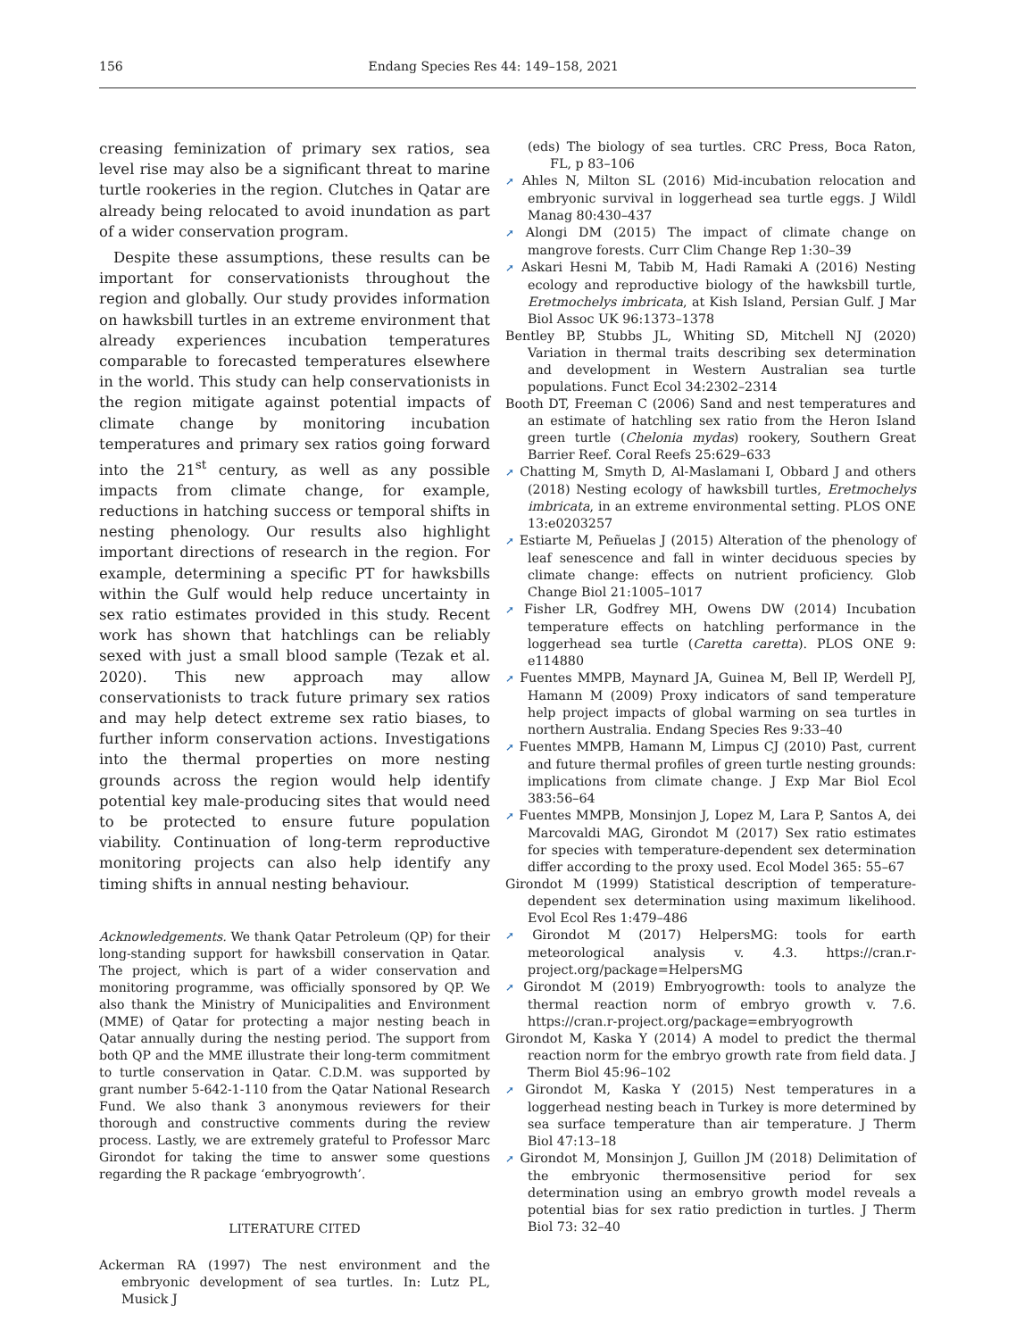156 Endang Species Res 44: 149–158, 2021
creasing feminization of primary sex ratios, sea level rise may also be a significant threat to marine turtle rookeries in the region. Clutches in Qatar are already being relocated to avoid inundation as part of a wider conservation program.
Despite these assumptions, these results can be important for conservationists throughout the region and globally. Our study provides information on hawksbill turtles in an extreme environment that already experiences incubation temperatures comparable to forecasted temperatures elsewhere in the world. This study can help conservationists in the region mitigate against potential impacts of climate change by monitoring incubation temperatures and primary sex ratios going forward into the 21<sup>st</sup> century, as well as any possible impacts from climate change, for example, reductions in hatching success or temporal shifts in nesting phenology. Our results also highlight important directions of research in the region. For example, determining a specific PT for hawksbills within the Gulf would help reduce uncertainty in sex ratio estimates provided in this study. Recent work has shown that hatchlings can be reliably sexed with just a small blood sample (Tezak et al. 2020). This new approach may allow conservationists to track future primary sex ratios and may help detect extreme sex ratio biases, to further inform conservation actions. Investigations into the thermal properties on more nesting grounds across the region would help identify potential key male-producing sites that would need to be protected to ensure future population viability. Continuation of long-term reproductive monitoring projects can also help identify any timing shifts in annual nesting behaviour.
Acknowledgements. We thank Qatar Petroleum (QP) for their long-standing support for hawksbill conservation in Qatar. The project, which is part of a wider conservation and monitoring programme, was officially sponsored by QP. We also thank the Ministry of Municipalities and Environment (MME) of Qatar for protecting a major nesting beach in Qatar annually during the nesting period. The support from both QP and the MME illustrate their long-term commitment to turtle conservation in Qatar. C.D.M. was supported by grant number 5-642-1-110 from the Qatar National Research Fund. We also thank 3 anonymous reviewers for their thorough and constructive comments during the review process. Lastly, we are extremely grateful to Professor Marc Girondot for taking the time to answer some questions regarding the R package ‘embryogrowth’.
LITERATURE CITED
Ackerman RA (1997) The nest environment and the embryonic development of sea turtles. In: Lutz PL, Musick J
(eds) The biology of sea turtles. CRC Press, Boca Raton, FL, p 83–106
➚ Ahles N, Milton SL (2016) Mid-incubation relocation and embryonic survival in loggerhead sea turtle eggs. J Wildl Manag 80:430–437
➚ Alongi DM (2015) The impact of climate change on mangrove forests. Curr Clim Change Rep 1:30–39
➚ Askari Hesni M, Tabib M, Hadi Ramaki A (2016) Nesting ecology and reproductive biology of the hawksbill turtle, Eretmochelys imbricata, at Kish Island, Persian Gulf. J Mar Biol Assoc UK 96:1373–1378
Bentley BP, Stubbs JL, Whiting SD, Mitchell NJ (2020) Variation in thermal traits describing sex determination and development in Western Australian sea turtle populations. Funct Ecol 34:2302–2314
Booth DT, Freeman C (2006) Sand and nest temperatures and an estimate of hatchling sex ratio from the Heron Island green turtle (Chelonia mydas) rookery, Southern Great Barrier Reef. Coral Reefs 25:629–633
➚ Chatting M, Smyth D, Al-Maslamani I, Obbard J and others (2018) Nesting ecology of hawksbill turtles, Eretmochelys imbricata, in an extreme environmental setting. PLOS ONE 13:e0203257
➚ Estiarte M, Peñuelas J (2015) Alteration of the phenology of leaf senescence and fall in winter deciduous species by climate change: effects on nutrient proficiency. Glob Change Biol 21:1005–1017
➚ Fisher LR, Godfrey MH, Owens DW (2014) Incubation temperature effects on hatchling performance in the loggerhead sea turtle (Caretta caretta). PLOS ONE 9: e114880
➚ Fuentes MMPB, Maynard JA, Guinea M, Bell IP, Werdell PJ, Hamann M (2009) Proxy indicators of sand temperature help project impacts of global warming on sea turtles in northern Australia. Endang Species Res 9:33–40
➚ Fuentes MMPB, Hamann M, Limpus CJ (2010) Past, current and future thermal profiles of green turtle nesting grounds: implications from climate change. J Exp Mar Biol Ecol 383:56–64
➚ Fuentes MMPB, Monsinjon J, Lopez M, Lara P, Santos A, dei Marcovaldi MAG, Girondot M (2017) Sex ratio estimates for species with temperature-dependent sex determination differ according to the proxy used. Ecol Model 365: 55–67
Girondot M (1999) Statistical description of temperature-dependent sex determination using maximum likelihood. Evol Ecol Res 1:479–486
➚ Girondot M (2017) HelpersMG: tools for earth meteorological analysis v. 4.3. https://cran.r-project.org/package=HelpersMG
➚ Girondot M (2019) Embryogrowth: tools to analyze the thermal reaction norm of embryo growth v. 7.6. https://cran.r-project.org/package=embryogrowth
Girondot M, Kaska Y (2014) A model to predict the thermal reaction norm for the embryo growth rate from field data. J Therm Biol 45:96–102
➚ Girondot M, Kaska Y (2015) Nest temperatures in a loggerhead nesting beach in Turkey is more determined by sea surface temperature than air temperature. J Therm Biol 47:13–18
➚ Girondot M, Monsinjon J, Guillon JM (2018) Delimitation of the embryonic thermosensitive period for sex determination using an embryo growth model reveals a potential bias for sex ratio prediction in turtles. J Therm Biol 73: 32–40